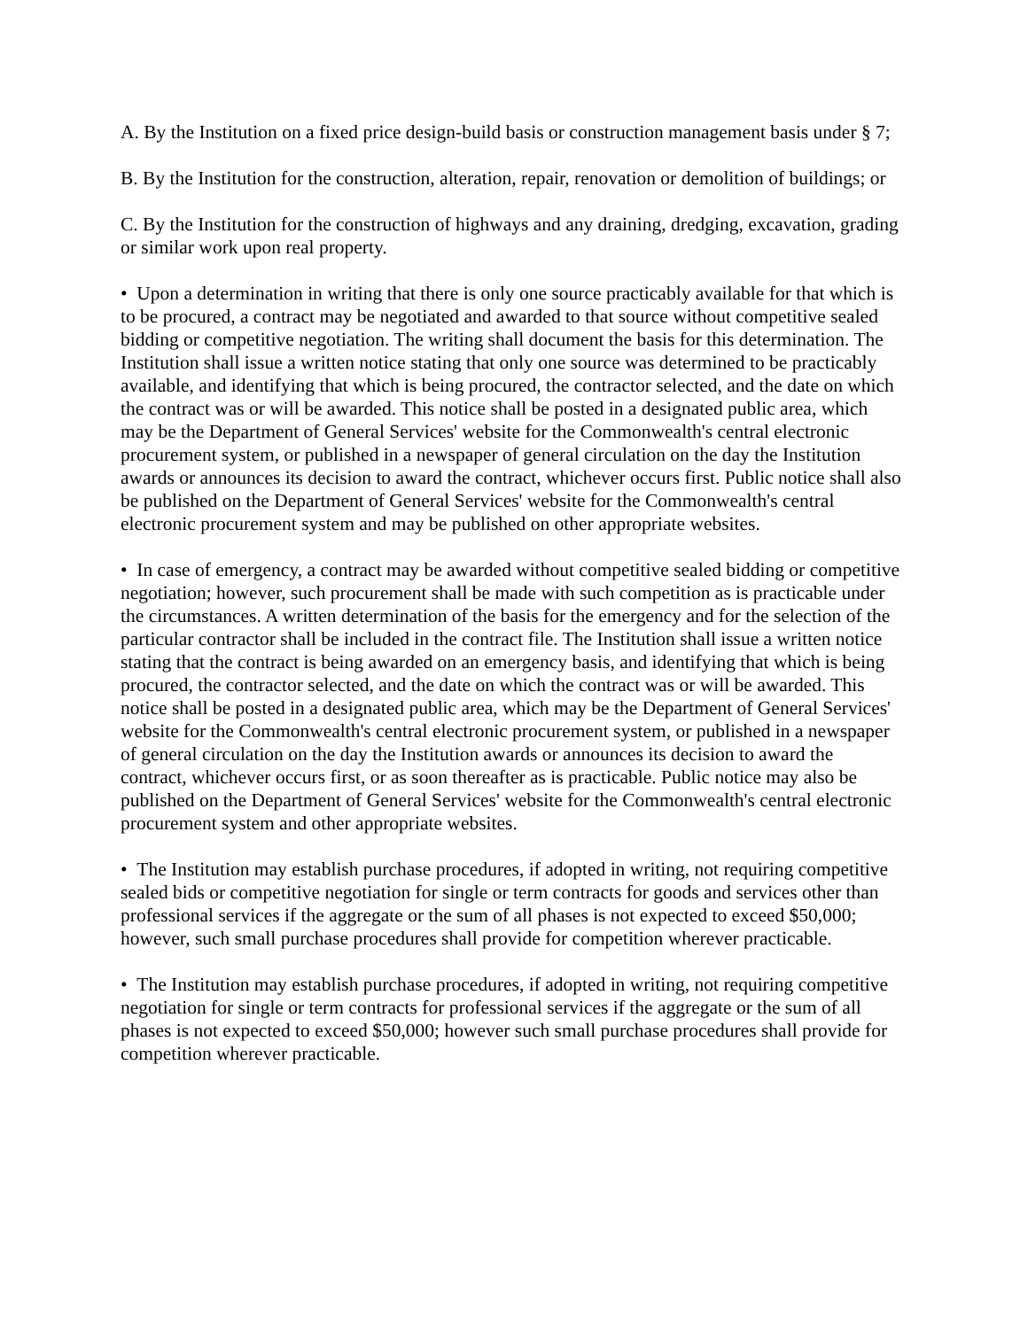A. By the Institution on a fixed price design-build basis or construction management basis under § 7;
B. By the Institution for the construction, alteration, repair, renovation or demolition of buildings; or
C. By the Institution for the construction of highways and any draining, dredging, excavation, grading or similar work upon real property.
• Upon a determination in writing that there is only one source practicably available for that which is to be procured, a contract may be negotiated and awarded to that source without competitive sealed bidding or competitive negotiation. The writing shall document the basis for this determination. The Institution shall issue a written notice stating that only one source was determined to be practicably available, and identifying that which is being procured, the contractor selected, and the date on which the contract was or will be awarded. This notice shall be posted in a designated public area, which may be the Department of General Services' website for the Commonwealth's central electronic procurement system, or published in a newspaper of general circulation on the day the Institution awards or announces its decision to award the contract, whichever occurs first. Public notice shall also be published on the Department of General Services' website for the Commonwealth's central electronic procurement system and may be published on other appropriate websites.
• In case of emergency, a contract may be awarded without competitive sealed bidding or competitive negotiation; however, such procurement shall be made with such competition as is practicable under the circumstances. A written determination of the basis for the emergency and for the selection of the particular contractor shall be included in the contract file. The Institution shall issue a written notice stating that the contract is being awarded on an emergency basis, and identifying that which is being procured, the contractor selected, and the date on which the contract was or will be awarded. This notice shall be posted in a designated public area, which may be the Department of General Services' website for the Commonwealth's central electronic procurement system, or published in a newspaper of general circulation on the day the Institution awards or announces its decision to award the contract, whichever occurs first, or as soon thereafter as is practicable. Public notice may also be published on the Department of General Services' website for the Commonwealth's central electronic procurement system and other appropriate websites.
• The Institution may establish purchase procedures, if adopted in writing, not requiring competitive sealed bids or competitive negotiation for single or term contracts for goods and services other than professional services if the aggregate or the sum of all phases is not expected to exceed $50,000; however, such small purchase procedures shall provide for competition wherever practicable.
• The Institution may establish purchase procedures, if adopted in writing, not requiring competitive negotiation for single or term contracts for professional services if the aggregate or the sum of all phases is not expected to exceed $50,000; however such small purchase procedures shall provide for competition wherever practicable.